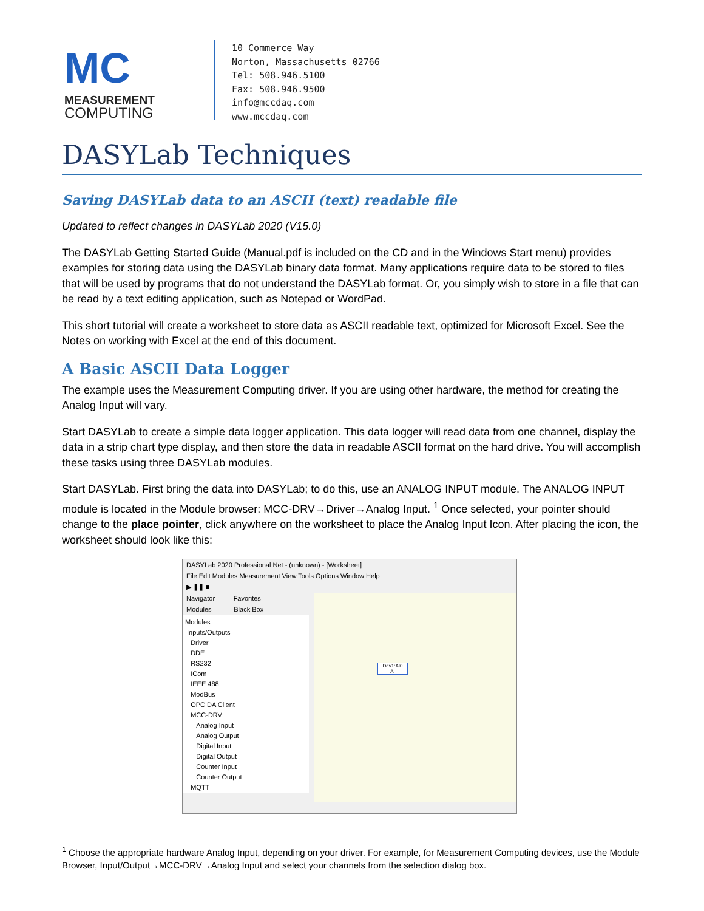MC
MEASUREMENT
COMPUTING
10 Commerce Way
Norton, Massachusetts 02766
Tel: 508.946.5100
Fax: 508.946.9500
info@mccdaq.com
www.mccdaq.com
DASYLab Techniques
Saving DASYLab data to an ASCII (text) readable file
Updated to reflect changes in DASYLab 2020 (V15.0)
The DASYLab Getting Started Guide (Manual.pdf is included on the CD and in the Windows Start menu) provides examples for storing data using the DASYLab binary data format. Many applications require data to be stored to files that will be used by programs that do not understand the DASYLab format. Or, you simply wish to store in a file that can be read by a text editing application, such as Notepad or WordPad.
This short tutorial will create a worksheet to store data as ASCII readable text, optimized for Microsoft Excel. See the Notes on working with Excel at the end of this document.
A Basic ASCII Data Logger
The example uses the Measurement Computing driver. If you are using other hardware, the method for creating the Analog Input will vary.
Start DASYLab to create a simple data logger application. This data logger will read data from one channel, display the data in a strip chart type display, and then store the data in readable ASCII format on the hard drive. You will accomplish these tasks using three DASYLab modules.
Start DASYLab. First bring the data into DASYLab; to do this, use an ANALOG INPUT module. The ANALOG INPUT module is located in the Module browser: MCC-DRV→Driver→Analog Input. <sup>1</sup> Once selected, your pointer should change to the place pointer, click anywhere on the worksheet to place the Analog Input Icon. After placing the icon, the worksheet should look like this:
DASYLab 2020 Professional Net - (unknown) - [Worksheet]
File Edit Modules Measurement View Tools Options Window Help
▶ ❚❚ ■
Navigator Favorites
Modules Black Box
Modules
Inputs/Outputs
Driver
DDE
RS232
ICom
IEEE 488
ModBus
OPC DA Client
MCC-DRV
Analog Input
Analog Output
Digital Input
Digital Output
Counter Input
Counter Output
MQTT
Dev1:AI0
AI
<sup>1</sup> Choose the appropriate hardware Analog Input, depending on your driver. For example, for Measurement Computing devices, use the Module Browser, Input/Output→MCC-DRV→Analog Input and select your channels from the selection dialog box.